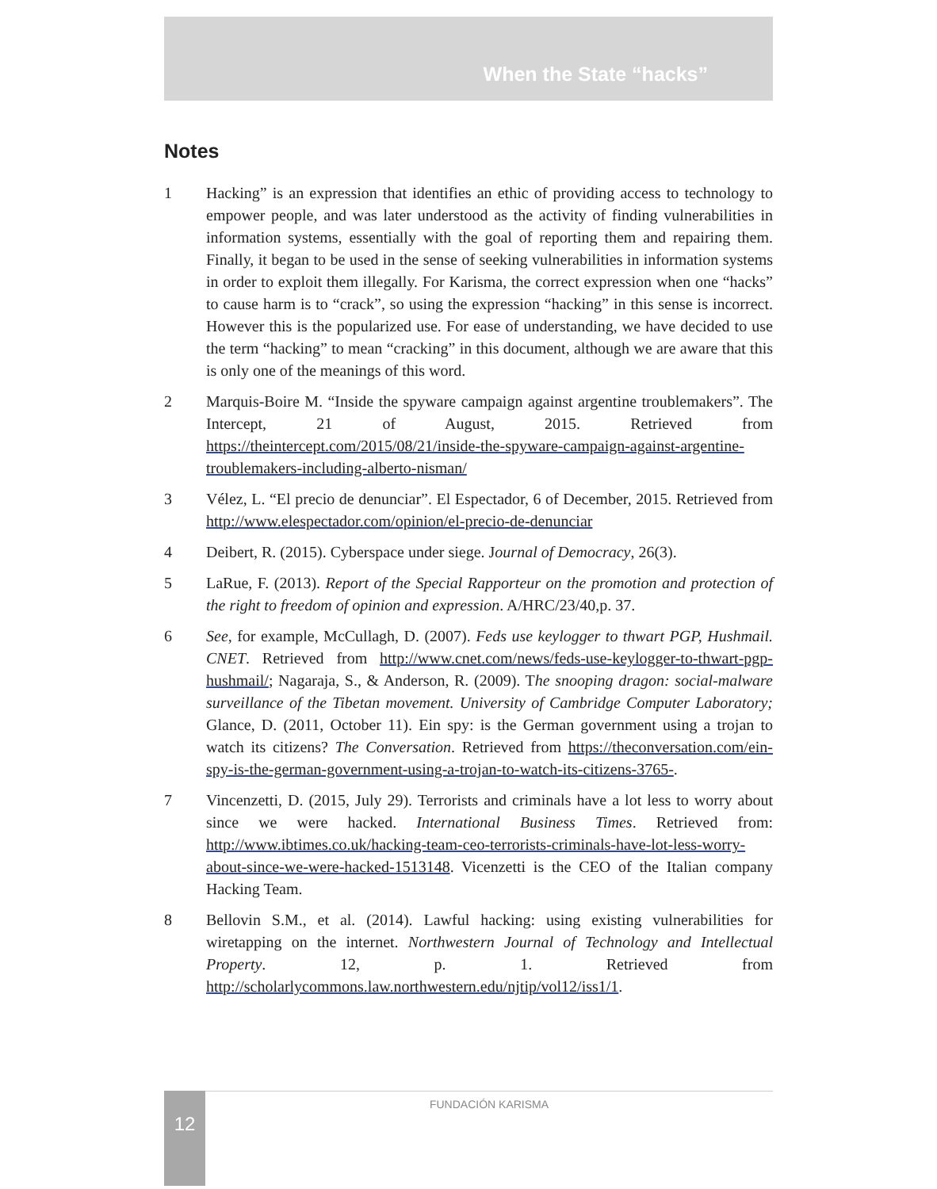When the State “hacks”
Notes
1 Hacking” is an expression that identifies an ethic of providing access to technology to empower people, and was later understood as the activity of finding vulnerabilities in information systems, essentially with the goal of reporting them and repairing them. Finally, it began to be used in the sense of seeking vulnerabilities in information systems in order to exploit them illegally. For Karisma, the correct expression when one “hacks” to cause harm is to “crack”, so using the expression “hacking” in this sense is incorrect. However this is the popularized use. For ease of understanding, we have decided to use the term “hacking” to mean “cracking” in this document, although we are aware that this is only one of the meanings of this word.
2 Marquis-Boire M. “Inside the spyware campaign against argentine troublemakers”. The Intercept, 21 of August, 2015. Retrieved from https://theintercept.com/2015/08/21/inside-the-spyware-campaign-against-argentine-troublemakers-including-alberto-nisman/
3 Vélez, L. “El precio de denunciar”. El Espectador, 6 of December, 2015. Retrieved from http://www.elespectador.com/opinion/el-precio-de-denunciar
4 Deibert, R. (2015). Cyberspace under siege. Journal of Democracy, 26(3).
5 LaRue, F. (2013). Report of the Special Rapporteur on the promotion and protection of the right to freedom of opinion and expression. A/HRC/23/40,p. 37.
6 See, for example, McCullagh, D. (2007). Feds use keylogger to thwart PGP, Hushmail. CNET. Retrieved from http://www.cnet.com/news/feds-use-keylogger-to-thwart-pgp-hushmail/; Nagaraja, S., & Anderson, R. (2009). The snooping dragon: social-malware surveillance of the Tibetan movement. University of Cambridge Computer Laboratory; Glance, D. (2011, October 11). Ein spy: is the German government using a trojan to watch its citizens? The Conversation. Retrieved from https://theconversation.com/ein-spy-is-the-german-government-using-a-trojan-to-watch-its-citizens-3765-.
7 Vincenzetti, D. (2015, July 29). Terrorists and criminals have a lot less to worry about since we were hacked. International Business Times. Retrieved from: http://www.ibtimes.co.uk/hacking-team-ceo-terrorists-criminals-have-lot-less-worry-about-since-we-were-hacked-1513148. Vicenzetti is the CEO of the Italian company Hacking Team.
8 Bellovin S.M., et al. (2014). Lawful hacking: using existing vulnerabilities for wiretapping on the internet. Northwestern Journal of Technology and Intellectual Property. 12, p. 1. Retrieved from http://scholarlycommons.law.northwestern.edu/njtip/vol12/iss1/1.
12 FUNDACIÓN KARISMA